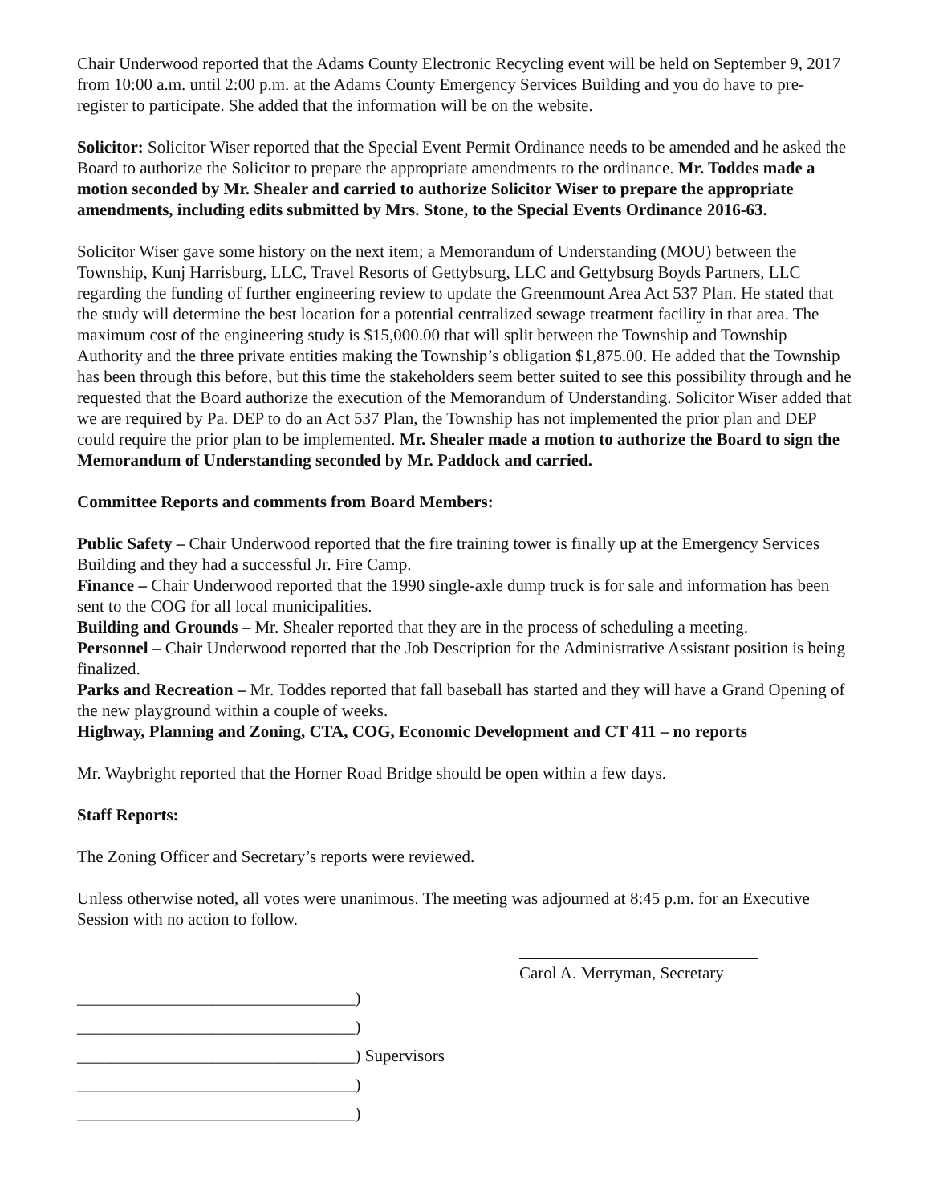Chair Underwood reported that the Adams County Electronic Recycling event will be held on September 9, 2017 from 10:00 a.m. until 2:00 p.m. at the Adams County Emergency Services Building and you do have to pre-register to participate. She added that the information will be on the website.
Solicitor: Solicitor Wiser reported that the Special Event Permit Ordinance needs to be amended and he asked the Board to authorize the Solicitor to prepare the appropriate amendments to the ordinance. Mr. Toddes made a motion seconded by Mr. Shealer and carried to authorize Solicitor Wiser to prepare the appropriate amendments, including edits submitted by Mrs. Stone, to the Special Events Ordinance 2016-63.
Solicitor Wiser gave some history on the next item; a Memorandum of Understanding (MOU) between the Township, Kunj Harrisburg, LLC, Travel Resorts of Gettybsurg, LLC and Gettybsurg Boyds Partners, LLC regarding the funding of further engineering review to update the Greenmount Area Act 537 Plan. He stated that the study will determine the best location for a potential centralized sewage treatment facility in that area. The maximum cost of the engineering study is $15,000.00 that will split between the Township and Township Authority and the three private entities making the Township’s obligation $1,875.00. He added that the Township has been through this before, but this time the stakeholders seem better suited to see this possibility through and he requested that the Board authorize the execution of the Memorandum of Understanding. Solicitor Wiser added that we are required by Pa. DEP to do an Act 537 Plan, the Township has not implemented the prior plan and DEP could require the prior plan to be implemented. Mr. Shealer made a motion to authorize the Board to sign the Memorandum of Understanding seconded by Mr. Paddock and carried.
Committee Reports and comments from Board Members:
Public Safety – Chair Underwood reported that the fire training tower is finally up at the Emergency Services Building and they had a successful Jr. Fire Camp.
Finance – Chair Underwood reported that the 1990 single-axle dump truck is for sale and information has been sent to the COG for all local municipalities.
Building and Grounds – Mr. Shealer reported that they are in the process of scheduling a meeting.
Personnel – Chair Underwood reported that the Job Description for the Administrative Assistant position is being finalized.
Parks and Recreation – Mr. Toddes reported that fall baseball has started and they will have a Grand Opening of the new playground within a couple of weeks.
Highway, Planning and Zoning, CTA, COG, Economic Development and CT 411 – no reports
Mr. Waybright reported that the Horner Road Bridge should be open within a few days.
Staff Reports:
The Zoning Officer and Secretary’s reports were reviewed.
Unless otherwise noted, all votes were unanimous. The meeting was adjourned at 8:45 p.m. for an Executive Session with no action to follow.
Carol A. Merryman, Secretary
_________________________________)
_________________________________)
_________________________________) Supervisors
_________________________________)
_________________________________)